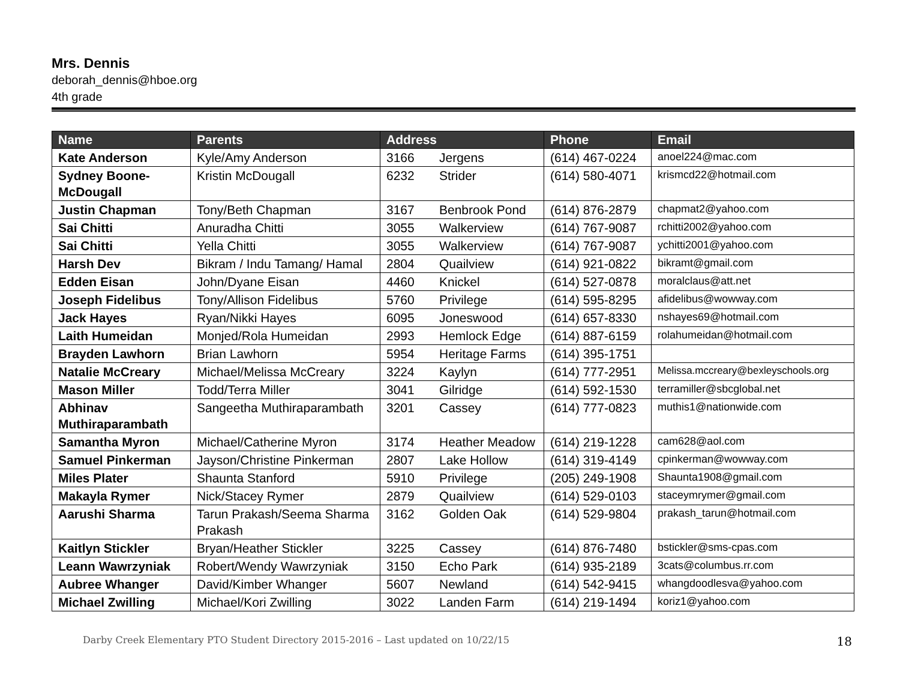Mrs. Dennis
deborah_dennis@hboe.org
4th grade
| Name | Parents | Address | Phone | Email |
| --- | --- | --- | --- | --- |
| Kate Anderson | Kyle/Amy Anderson | 3166 Jergens | (614) 467-0224 | anoel224@mac.com |
| Sydney Boone-McDougall | Kristin McDougall | 6232 Strider | (614) 580-4071 | krismcd22@hotmail.com |
| Justin Chapman | Tony/Beth Chapman | 3167 Benbrook Pond | (614) 876-2879 | chapmat2@yahoo.com |
| Sai Chitti | Anuradha Chitti | 3055 Walkerview | (614) 767-9087 | rchitti2002@yahoo.com |
| Sai Chitti | Yella Chitti | 3055 Walkerview | (614) 767-9087 | ychitti2001@yahoo.com |
| Harsh Dev | Bikram / Indu Tamang/ Hamal | 2804 Quailview | (614) 921-0822 | bikramt@gmail.com |
| Edden Eisan | John/Dyane Eisan | 4460 Knickel | (614) 527-0878 | moralclaus@att.net |
| Joseph Fidelibus | Tony/Allison Fidelibus | 5760 Privilege | (614) 595-8295 | afidelibus@wowway.com |
| Jack Hayes | Ryan/Nikki Hayes | 6095 Joneswood | (614) 657-8330 | nshayes69@hotmail.com |
| Laith Humeidan | Monjed/Rola Humeidan | 2993 Hemlock Edge | (614) 887-6159 | rolahumeidan@hotmail.com |
| Brayden Lawhorn | Brian Lawhorn | 5954 Heritage Farms | (614) 395-1751 | |
| Natalie McCreary | Michael/Melissa McCreary | 3224 Kaylyn | (614) 777-2951 | Melissa.mccreary@bexleyschools.org |
| Mason Miller | Todd/Terra Miller | 3041 Gilridge | (614) 592-1530 | terramiller@sbcglobal.net |
| Abhinav Muthiraparambath | Sangeetha Muthiraparambath | 3201 Cassey | (614) 777-0823 | muthis1@nationwide.com |
| Samantha Myron | Michael/Catherine Myron | 3174 Heather Meadow | (614) 219-1228 | cam628@aol.com |
| Samuel Pinkerman | Jayson/Christine Pinkerman | 2807 Lake Hollow | (614) 319-4149 | cpinkerman@wowway.com |
| Miles Plater | Shaunta Stanford | 5910 Privilege | (205) 249-1908 | Shaunta1908@gmail.com |
| Makayla Rymer | Nick/Stacey Rymer | 2879 Quailview | (614) 529-0103 | staceymrymer@gmail.com |
| Aarushi Sharma | Tarun Prakash/Seema Sharma Prakash | 3162 Golden Oak | (614) 529-9804 | prakash_tarun@hotmail.com |
| Kaitlyn Stickler | Bryan/Heather Stickler | 3225 Cassey | (614) 876-7480 | bstickler@sms-cpas.com |
| Leann Wawrzyniak | Robert/Wendy Wawrzyniak | 3150 Echo Park | (614) 935-2189 | 3cats@columbus.rr.com |
| Aubree Whanger | David/Kimber Whanger | 5607 Newland | (614) 542-9415 | whangdoodlesva@yahoo.com |
| Michael Zwilling | Michael/Kori Zwilling | 3022 Landen Farm | (614) 219-1494 | koriz1@yahoo.com |
Darby Creek Elementary PTO Student Directory 2015-2016 – Last updated on 10/22/15 18